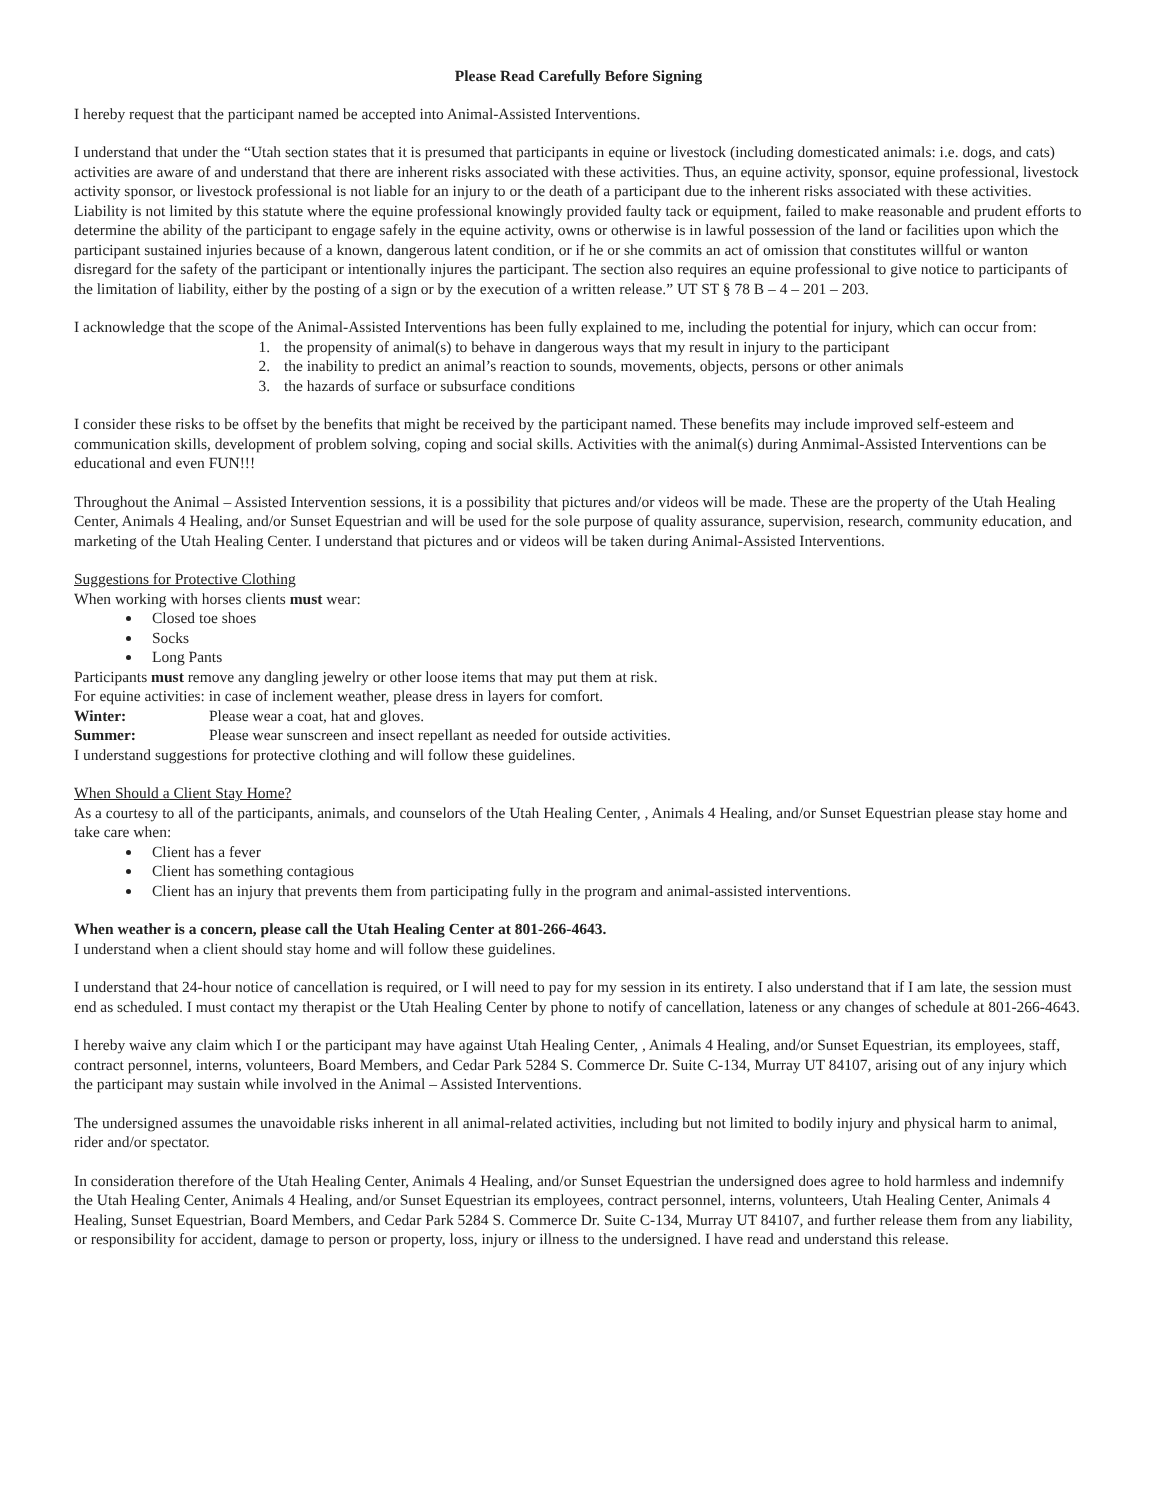Please Read Carefully Before Signing
I hereby request that the participant named be accepted into Animal-Assisted Interventions.
I understand that under the “Utah section states that it is presumed that participants in equine or livestock (including domesticated animals: i.e. dogs, and cats) activities are aware of and understand that there are inherent risks associated with these activities. Thus, an equine activity, sponsor, equine professional, livestock activity sponsor, or livestock professional is not liable for an injury to or the death of a participant due to the inherent risks associated with these activities. Liability is not limited by this statute where the equine professional knowingly provided faulty tack or equipment, failed to make reasonable and prudent efforts to determine the ability of the participant to engage safely in the equine activity, owns or otherwise is in lawful possession of the land or facilities upon which the participant sustained injuries because of a known, dangerous latent condition, or if he or she commits an act of omission that constitutes willful or wanton disregard for the safety of the participant or intentionally injures the participant. The section also requires an equine professional to give notice to participants of the limitation of liability, either by the posting of a sign or by the execution of a written release.” UT ST § 78 B – 4 – 201 – 203.
I acknowledge that the scope of the Animal-Assisted Interventions has been fully explained to me, including the potential for injury, which can occur from:
1. the propensity of animal(s) to behave in dangerous ways that my result in injury to the participant
2. the inability to predict an animal’s reaction to sounds, movements, objects, persons or other animals
3. the hazards of surface or subsurface conditions
I consider these risks to be offset by the benefits that might be received by the participant named. These benefits may include improved self-esteem and communication skills, development of problem solving, coping and social skills. Activities with the animal(s) during Anmimal-Assisted Interventions can be educational and even FUN!!!
Throughout the Animal – Assisted Intervention sessions, it is a possibility that pictures and/or videos will be made. These are the property of the Utah Healing Center, Animals 4 Healing, and/or Sunset Equestrian and will be used for the sole purpose of quality assurance, supervision, research, community education, and marketing of the Utah Healing Center. I understand that pictures and or videos will be taken during Animal-Assisted Interventions.
Suggestions for Protective Clothing
When working with horses clients must wear:
Closed toe shoes
Socks
Long Pants
Participants must remove any dangling jewelry or other loose items that may put them at risk.
For equine activities: in case of inclement weather, please dress in layers for comfort.
Winter: Please wear a coat, hat and gloves.
Summer: Please wear sunscreen and insect repellant as needed for outside activities.
I understand suggestions for protective clothing and will follow these guidelines.
When Should a Client Stay Home?
As a courtesy to all of the participants, animals, and counselors of the Utah Healing Center, , Animals 4 Healing, and/or Sunset Equestrian please stay home and take care when:
Client has a fever
Client has something contagious
Client has an injury that prevents them from participating fully in the program and animal-assisted interventions.
When weather is a concern, please call the Utah Healing Center at 801-266-4643.
I understand when a client should stay home and will follow these guidelines.
I understand that 24-hour notice of cancellation is required, or I will need to pay for my session in its entirety. I also understand that if I am late, the session must end as scheduled. I must contact my therapist or the Utah Healing Center by phone to notify of cancellation, lateness or any changes of schedule at 801-266-4643.
I hereby waive any claim which I or the participant may have against Utah Healing Center, , Animals 4 Healing, and/or Sunset Equestrian, its employees, staff, contract personnel, interns, volunteers, Board Members, and Cedar Park 5284 S. Commerce Dr. Suite C-134, Murray UT 84107, arising out of any injury which the participant may sustain while involved in the Animal – Assisted Interventions.
The undersigned assumes the unavoidable risks inherent in all animal-related activities, including but not limited to bodily injury and physical harm to animal, rider and/or spectator.
In consideration therefore of the Utah Healing Center, Animals 4 Healing, and/or Sunset Equestrian the undersigned does agree to hold harmless and indemnify the Utah Healing Center, Animals 4 Healing, and/or Sunset Equestrian its employees, contract personnel, interns, volunteers, Utah Healing Center, Animals 4 Healing, Sunset Equestrian, Board Members, and Cedar Park 5284 S. Commerce Dr. Suite C-134, Murray UT 84107, and further release them from any liability, or responsibility for accident, damage to person or property, loss, injury or illness to the undersigned. I have read and understand this release.